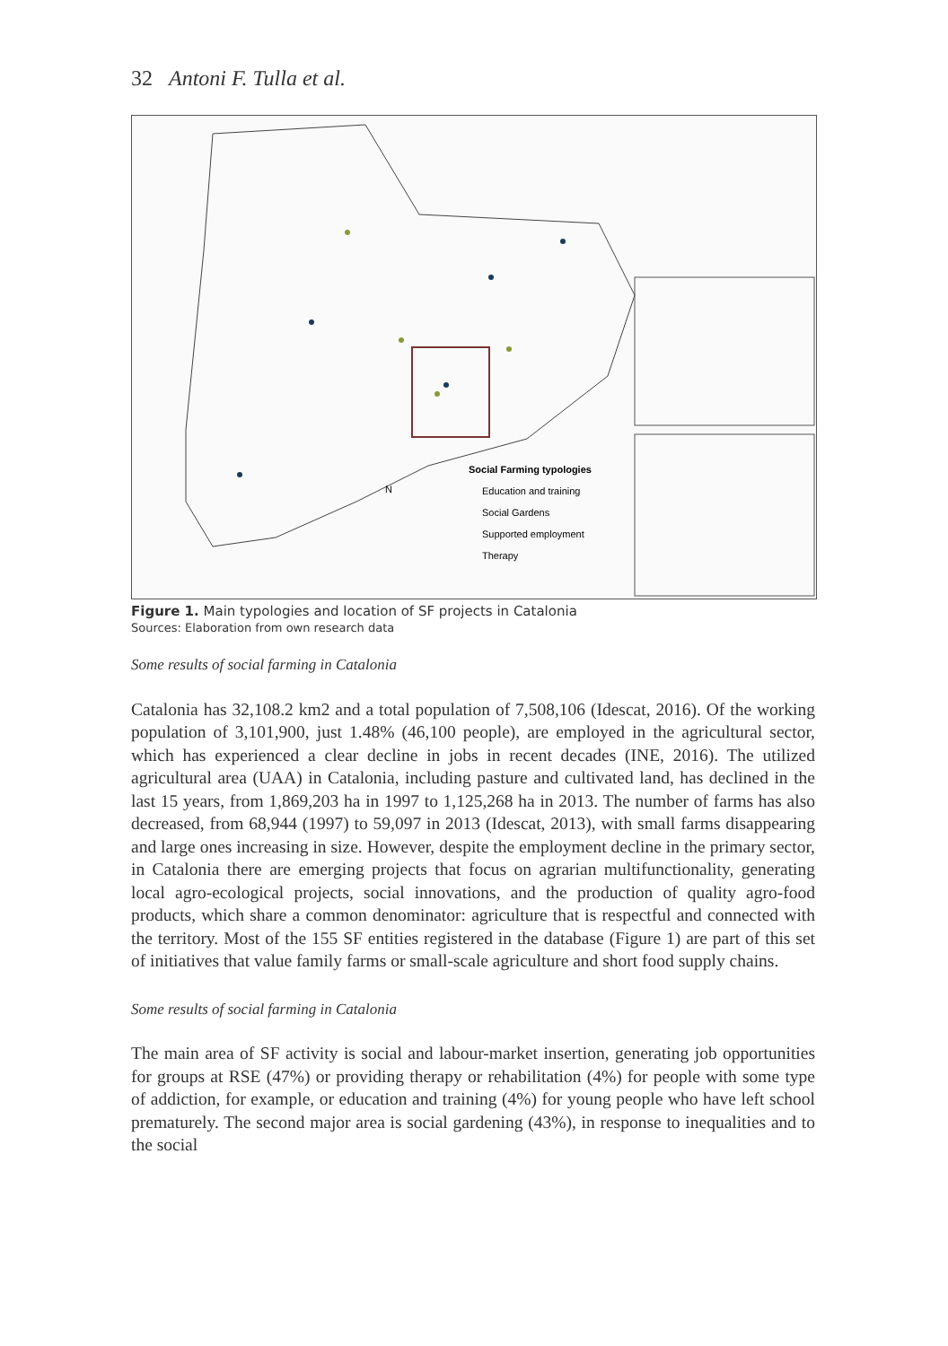32 Antoni F. Tulla et al.
Social Farming typologies
Education and training
Social Gardens
Supported employment
Therapy
N
Figure 1. Main typologies and location of SF projects in Catalonia
Sources: Elaboration from own research data
Some results of social farming in Catalonia
Catalonia has 32,108.2 km2 and a total population of 7,508,106 (Idescat, 2016). Of the working population of 3,101,900, just 1.48% (46,100 people), are employed in the agricultural sector, which has experienced a clear decline in jobs in recent decades (INE, 2016). The utilized agricultural area (UAA) in Catalonia, including pasture and cultivated land, has declined in the last 15 years, from 1,869,203 ha in 1997 to 1,125,268 ha in 2013. The number of farms has also decreased, from 68,944 (1997) to 59,097 in 2013 (Idescat, 2013), with small farms disappearing and large ones increasing in size. However, despite the employment decline in the primary sector, in Catalonia there are emerging projects that focus on agrarian multifunctionality, generating local agro-ecological projects, social innovations, and the production of quality agro-food products, which share a common denominator: agriculture that is respectful and connected with the territory. Most of the 155 SF entities registered in the database (Figure 1) are part of this set of initiatives that value family farms or small-scale agriculture and short food supply chains.
Some results of social farming in Catalonia
The main area of SF activity is social and labour-market insertion, generating job opportunities for groups at RSE (47%) or providing therapy or rehabilitation (4%) for people with some type of addiction, for example, or education and training (4%) for young people who have left school prematurely. The second major area is social gardening (43%), in response to inequalities and to the social